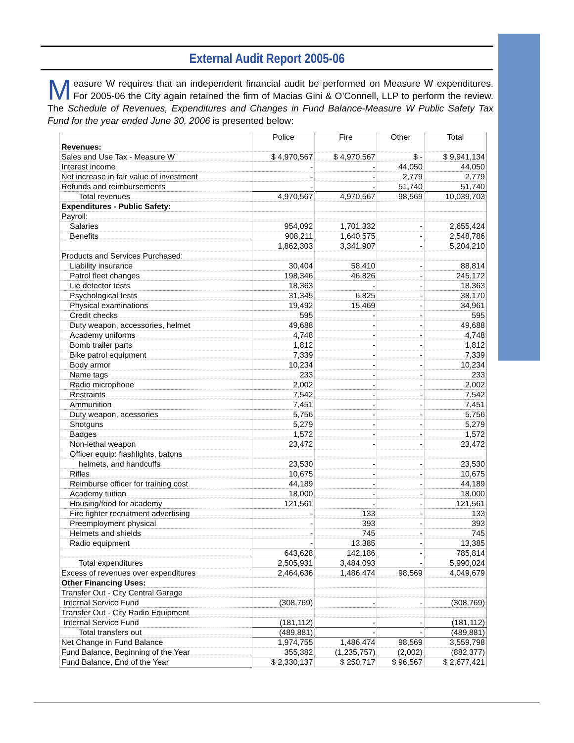External Audit Report 2005-06
Measure W requires that an independent financial audit be performed on Measure W expenditures. For 2005-06 the City again retained the firm of Macias Gini & O’Connell, LLP to perform the review. The Schedule of Revenues, Expenditures and Changes in Fund Balance-Measure W Public Safety Tax Fund for the year ended June 30, 2006 is presented below:
| | Police | Fire | Other | Total |
| --- | --- | --- | --- | --- |
| Revenues: | | | | |
| Sales and Use Tax - Measure W | $ 4,970,567 | $ 4,970,567 | $ - | $ 9,941,134 |
| Interest income | - | - | 44,050 | 44,050 |
| Net increase in fair value of investment | - | - | 2,779 | 2,779 |
| Refunds and reimbursements | - | - | 51,740 | 51,740 |
| Total revenues | 4,970,567 | 4,970,567 | 98,569 | 10,039,703 |
| Expenditures - Public Safety: | | | | |
| Payroll: | | | | |
| Salaries | 954,092 | 1,701,332 | - | 2,655,424 |
| Benefits | 908,211 | 1,640,575 | - | 2,548,786 |
| | 1,862,303 | 3,341,907 | - | 5,204,210 |
| Products and Services Purchased: | | | | |
| Liability insurance | 30,404 | 58,410 | - | 88,814 |
| Patrol fleet changes | 198,346 | 46,826 | - | 245,172 |
| Lie detector tests | 18,363 | - | - | 18,363 |
| Psychological tests | 31,345 | 6,825 | - | 38,170 |
| Physical examinations | 19,492 | 15,469 | - | 34,961 |
| Credit checks | 595 | - | - | 595 |
| Duty weapon, accessories, helmet | 49,688 | - | - | 49,688 |
| Academy uniforms | 4,748 | - | - | 4,748 |
| Bomb trailer parts | 1,812 | - | - | 1,812 |
| Bike patrol equipment | 7,339 | - | - | 7,339 |
| Body armor | 10,234 | - | - | 10,234 |
| Name tags | 233 | - | - | 233 |
| Radio microphone | 2,002 | - | - | 2,002 |
| Restraints | 7,542 | - | - | 7,542 |
| Ammunition | 7,451 | - | - | 7,451 |
| Duty weapon, acessories | 5,756 | - | - | 5,756 |
| Shotguns | 5,279 | - | - | 5,279 |
| Badges | 1,572 | - | - | 1,572 |
| Non-lethal weapon | 23,472 | - | - | 23,472 |
| Officer equip: flashlights, batons | | | | |
| helmets, and handcuffs | 23,530 | - | - | 23,530 |
| Rifles | 10,675 | - | - | 10,675 |
| Reimburse officer for training cost | 44,189 | - | - | 44,189 |
| Academy tuition | 18,000 | - | - | 18,000 |
| Housing/food for academy | 121,561 | - | - | 121,561 |
| Fire fighter recruitment advertising | - | 133 | - | 133 |
| Preemployment physical | - | 393 | - | 393 |
| Helmets and shields | - | 745 | - | 745 |
| Radio equipment | - | 13,385 | - | 13,385 |
| | 643,628 | 142,186 | - | 785,814 |
| Total expenditures | 2,505,931 | 3,484,093 | - | 5,990,024 |
| Excess of revenues over expenditures | 2,464,636 | 1,486,474 | 98,569 | 4,049,679 |
| Other Financing Uses: | | | | |
| Transfer Out - City Central Garage | | | | |
| Internal Service Fund | (308,769) | - | - | (308,769) |
| Transfer Out - City Radio Equipment | | | | |
| Internal Service Fund | (181,112) | - | - | (181,112) |
| Total transfers out | (489,881) | - | - | (489,881) |
| Net Change in Fund Balance | 1,974,755 | 1,486,474 | 98,569 | 3,559,798 |
| Fund Balance, Beginning of the Year | 355,382 | (1,235,757) | (2,002) | (882,377) |
| Fund Balance, End of the Year | $ 2,330,137 | $ 250,717 | $ 96,567 | $ 2,677,421 |